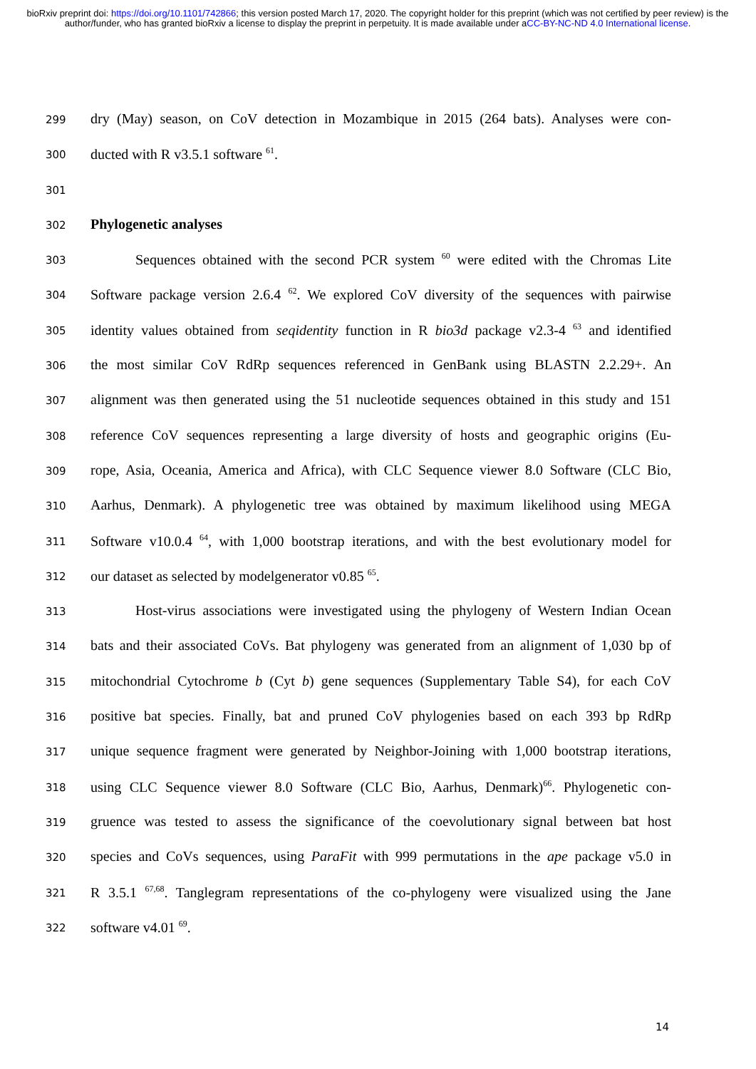bioRxiv preprint doi: https://doi.org/10.1101/742866; this version posted March 17, 2020. The copyright holder for this preprint (which was not certified by peer review) is the author/funder, who has granted bioRxiv a license to display the preprint in perpetuity. It is made available under aCC-BY-NC-ND 4.0 International license.
299 dry (May) season, on CoV detection in Mozambique in 2015 (264 bats). Analyses were con-
300 ducted with R v3.5.1 software <sup>61</sup>.
301
302 Phylogenetic analyses
303 Sequences obtained with the second PCR system <sup>60</sup> were edited with the Chromas Lite
304 Software package version 2.6.4 <sup>62</sup>. We explored CoV diversity of the sequences with pairwise
305 identity values obtained from seqidentity function in R bio3d package v2.3-4 <sup>63</sup> and identified
306 the most similar CoV RdRp sequences referenced in GenBank using BLASTN 2.2.29+. An
307 alignment was then generated using the 51 nucleotide sequences obtained in this study and 151
308 reference CoV sequences representing a large diversity of hosts and geographic origins (Eu-
309 rope, Asia, Oceania, America and Africa), with CLC Sequence viewer 8.0 Software (CLC Bio,
310 Aarhus, Denmark). A phylogenetic tree was obtained by maximum likelihood using MEGA
311 Software v10.0.4 <sup>64</sup>, with 1,000 bootstrap iterations, and with the best evolutionary model for
312 our dataset as selected by modelgenerator v0.85 <sup>65</sup>.
313 Host-virus associations were investigated using the phylogeny of Western Indian Ocean
314 bats and their associated CoVs. Bat phylogeny was generated from an alignment of 1,030 bp of
315 mitochondrial Cytochrome b (Cyt b) gene sequences (Supplementary Table S4), for each CoV
316 positive bat species. Finally, bat and pruned CoV phylogenies based on each 393 bp RdRp
317 unique sequence fragment were generated by Neighbor-Joining with 1,000 bootstrap iterations,
318 using CLC Sequence viewer 8.0 Software (CLC Bio, Aarhus, Denmark)<sup>66</sup>. Phylogenetic con-
319 gruence was tested to assess the significance of the coevolutionary signal between bat host
320 species and CoVs sequences, using ParaFit with 999 permutations in the ape package v5.0 in
321 R 3.5.1 <sup>67,68</sup>. Tanglegram representations of the co-phylogeny were visualized using the Jane
322 software v4.01 <sup>69</sup>.
14